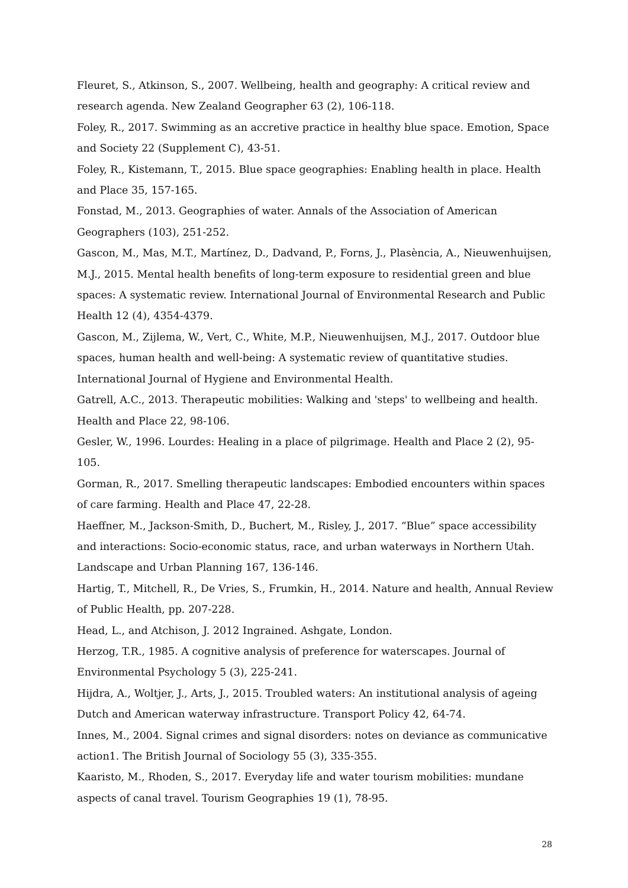Fleuret, S., Atkinson, S., 2007. Wellbeing, health and geography: A critical review and research agenda. New Zealand Geographer 63 (2), 106-118.
Foley, R., 2017. Swimming as an accretive practice in healthy blue space. Emotion, Space and Society 22 (Supplement C), 43-51.
Foley, R., Kistemann, T., 2015. Blue space geographies: Enabling health in place. Health and Place 35, 157-165.
Fonstad, M., 2013. Geographies of water. Annals of the Association of American Geographers (103), 251-252.
Gascon, M., Mas, M.T., Martínez, D., Dadvand, P., Forns, J., Plasència, A., Nieuwenhuijsen, M.J., 2015. Mental health benefits of long-term exposure to residential green and blue spaces: A systematic review. International Journal of Environmental Research and Public Health 12 (4), 4354-4379.
Gascon, M., Zijlema, W., Vert, C., White, M.P., Nieuwenhuijsen, M.J., 2017. Outdoor blue spaces, human health and well-being: A systematic review of quantitative studies. International Journal of Hygiene and Environmental Health.
Gatrell, A.C., 2013. Therapeutic mobilities: Walking and 'steps' to wellbeing and health. Health and Place 22, 98-106.
Gesler, W., 1996. Lourdes: Healing in a place of pilgrimage. Health and Place 2 (2), 95-105.
Gorman, R., 2017. Smelling therapeutic landscapes: Embodied encounters within spaces of care farming. Health and Place 47, 22-28.
Haeffner, M., Jackson-Smith, D., Buchert, M., Risley, J., 2017. “Blue” space accessibility and interactions: Socio-economic status, race, and urban waterways in Northern Utah. Landscape and Urban Planning 167, 136-146.
Hartig, T., Mitchell, R., De Vries, S., Frumkin, H., 2014. Nature and health, Annual Review of Public Health, pp. 207-228.
Head, L., and Atchison, J. 2012 Ingrained. Ashgate, London.
Herzog, T.R., 1985. A cognitive analysis of preference for waterscapes. Journal of Environmental Psychology 5 (3), 225-241.
Hijdra, A., Woltjer, J., Arts, J., 2015. Troubled waters: An institutional analysis of ageing Dutch and American waterway infrastructure. Transport Policy 42, 64-74.
Innes, M., 2004. Signal crimes and signal disorders: notes on deviance as communicative action1. The British Journal of Sociology 55 (3), 335-355.
Kaaristo, M., Rhoden, S., 2017. Everyday life and water tourism mobilities: mundane aspects of canal travel. Tourism Geographies 19 (1), 78-95.
28